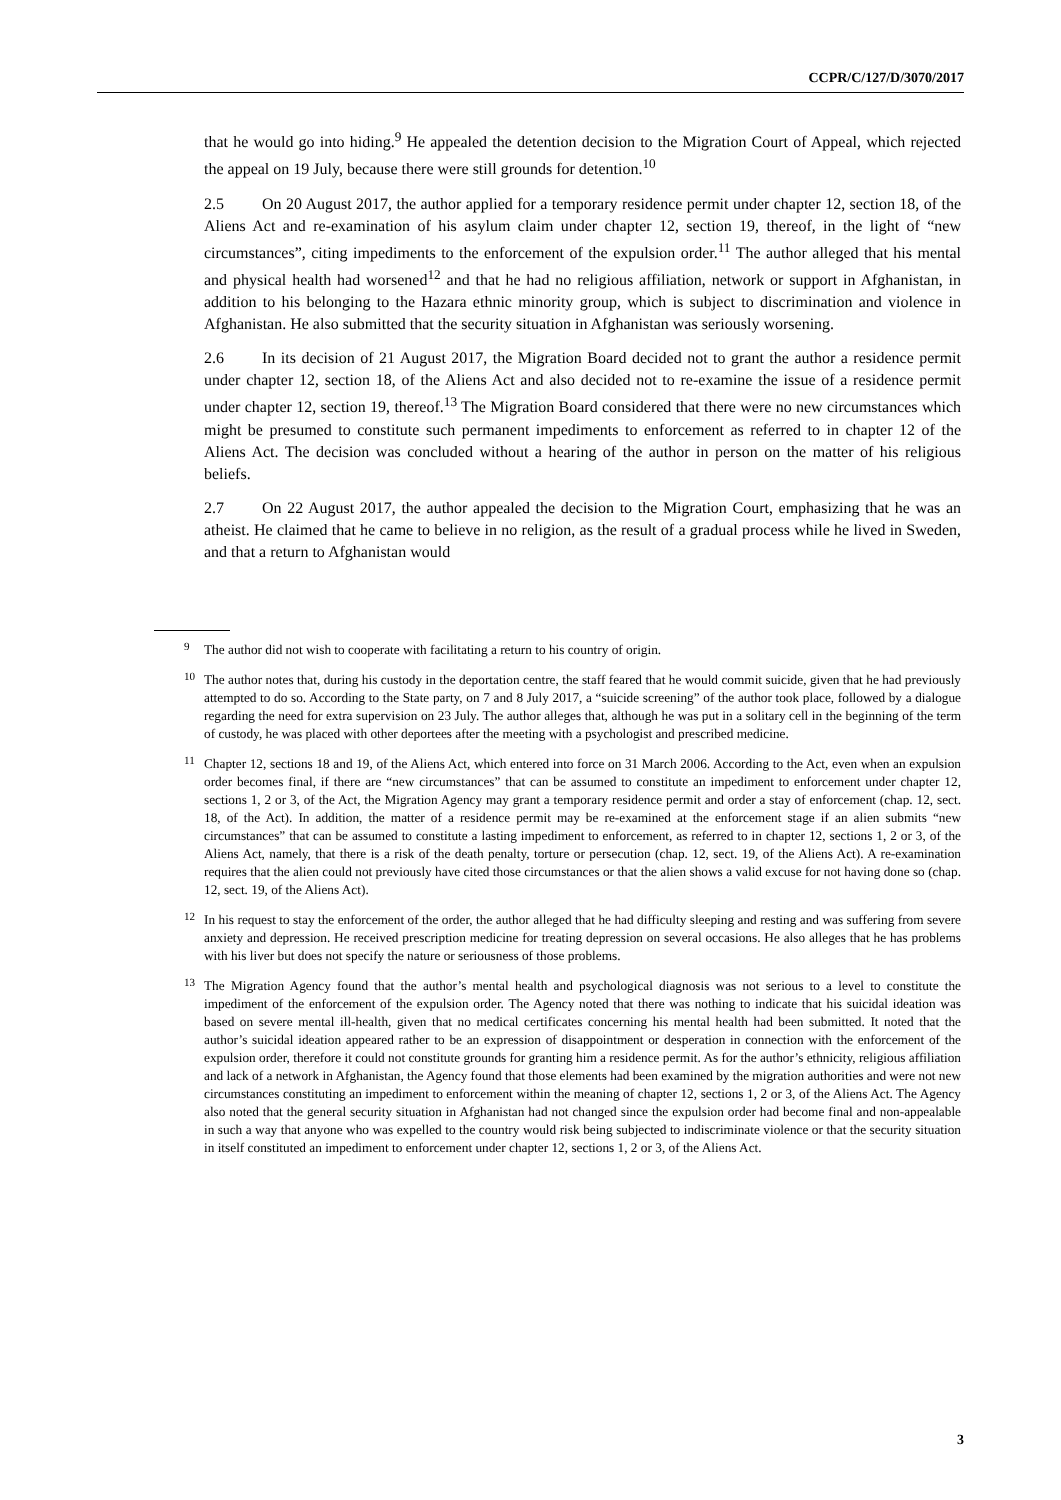CCPR/C/127/D/3070/2017
that he would go into hiding.<sup>9</sup> He appealed the detention decision to the Migration Court of Appeal, which rejected the appeal on 19 July, because there were still grounds for detention.<sup>10</sup>
2.5 On 20 August 2017, the author applied for a temporary residence permit under chapter 12, section 18, of the Aliens Act and re-examination of his asylum claim under chapter 12, section 19, thereof, in the light of “new circumstances”, citing impediments to the enforcement of the expulsion order.<sup>11</sup> The author alleged that his mental and physical health had worsened<sup>12</sup> and that he had no religious affiliation, network or support in Afghanistan, in addition to his belonging to the Hazara ethnic minority group, which is subject to discrimination and violence in Afghanistan. He also submitted that the security situation in Afghanistan was seriously worsening.
2.6 In its decision of 21 August 2017, the Migration Board decided not to grant the author a residence permit under chapter 12, section 18, of the Aliens Act and also decided not to re-examine the issue of a residence permit under chapter 12, section 19, thereof.<sup>13</sup> The Migration Board considered that there were no new circumstances which might be presumed to constitute such permanent impediments to enforcement as referred to in chapter 12 of the Aliens Act. The decision was concluded without a hearing of the author in person on the matter of his religious beliefs.
2.7 On 22 August 2017, the author appealed the decision to the Migration Court, emphasizing that he was an atheist. He claimed that he came to believe in no religion, as the result of a gradual process while he lived in Sweden, and that a return to Afghanistan would
<sup>9</sup> The author did not wish to cooperate with facilitating a return to his country of origin.
<sup>10</sup> The author notes that, during his custody in the deportation centre, the staff feared that he would commit suicide, given that he had previously attempted to do so. According to the State party, on 7 and 8 July 2017, a “suicide screening” of the author took place, followed by a dialogue regarding the need for extra supervision on 23 July. The author alleges that, although he was put in a solitary cell in the beginning of the term of custody, he was placed with other deportees after the meeting with a psychologist and prescribed medicine.
<sup>11</sup> Chapter 12, sections 18 and 19, of the Aliens Act, which entered into force on 31 March 2006. According to the Act, even when an expulsion order becomes final, if there are “new circumstances” that can be assumed to constitute an impediment to enforcement under chapter 12, sections 1, 2 or 3, of the Act, the Migration Agency may grant a temporary residence permit and order a stay of enforcement (chap. 12, sect. 18, of the Act). In addition, the matter of a residence permit may be re-examined at the enforcement stage if an alien submits “new circumstances” that can be assumed to constitute a lasting impediment to enforcement, as referred to in chapter 12, sections 1, 2 or 3, of the Aliens Act, namely, that there is a risk of the death penalty, torture or persecution (chap. 12, sect. 19, of the Aliens Act). A re-examination requires that the alien could not previously have cited those circumstances or that the alien shows a valid excuse for not having done so (chap. 12, sect. 19, of the Aliens Act).
<sup>12</sup> In his request to stay the enforcement of the order, the author alleged that he had difficulty sleeping and resting and was suffering from severe anxiety and depression. He received prescription medicine for treating depression on several occasions. He also alleges that he has problems with his liver but does not specify the nature or seriousness of those problems.
<sup>13</sup> The Migration Agency found that the author’s mental health and psychological diagnosis was not serious to a level to constitute the impediment of the enforcement of the expulsion order. The Agency noted that there was nothing to indicate that his suicidal ideation was based on severe mental ill-health, given that no medical certificates concerning his mental health had been submitted. It noted that the author’s suicidal ideation appeared rather to be an expression of disappointment or desperation in connection with the enforcement of the expulsion order, therefore it could not constitute grounds for granting him a residence permit. As for the author’s ethnicity, religious affiliation and lack of a network in Afghanistan, the Agency found that those elements had been examined by the migration authorities and were not new circumstances constituting an impediment to enforcement within the meaning of chapter 12, sections 1, 2 or 3, of the Aliens Act. The Agency also noted that the general security situation in Afghanistan had not changed since the expulsion order had become final and non-appealable in such a way that anyone who was expelled to the country would risk being subjected to indiscriminate violence or that the security situation in itself constituted an impediment to enforcement under chapter 12, sections 1, 2 or 3, of the Aliens Act.
3